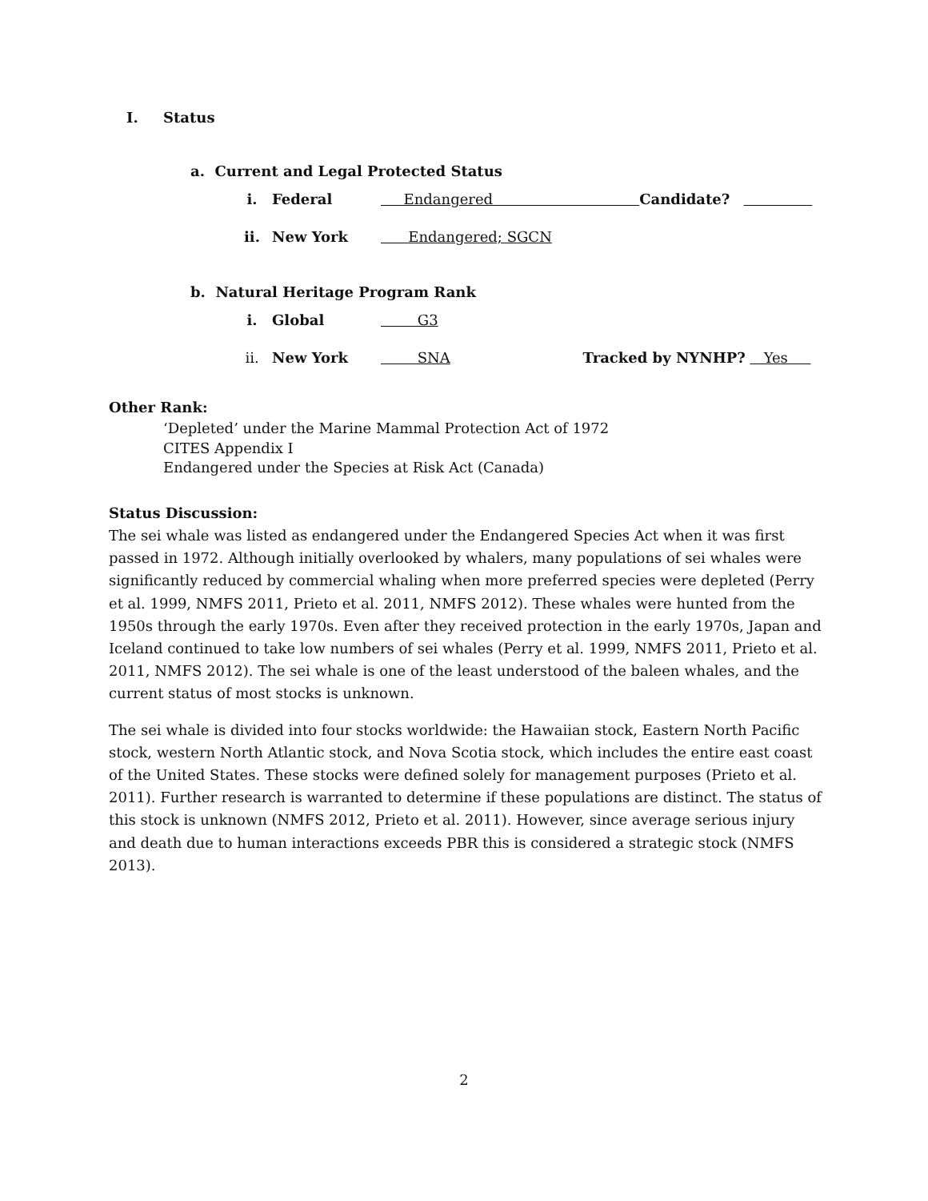I. Status
a. Current and Legal Protected Status
i. Federal Endangered Candidate?
ii. New York Endangered; SGCN
b. Natural Heritage Program Rank
i. Global G3
ii. New York SNA Tracked by NYNHP? Yes
Other Rank:
‘Depleted’ under the Marine Mammal Protection Act of 1972
CITES Appendix I
Endangered under the Species at Risk Act (Canada)
Status Discussion:
The sei whale was listed as endangered under the Endangered Species Act when it was first passed in 1972. Although initially overlooked by whalers, many populations of sei whales were significantly reduced by commercial whaling when more preferred species were depleted (Perry et al. 1999, NMFS 2011, Prieto et al. 2011, NMFS 2012). These whales were hunted from the 1950s through the early 1970s. Even after they received protection in the early 1970s, Japan and Iceland continued to take low numbers of sei whales (Perry et al. 1999, NMFS 2011, Prieto et al. 2011, NMFS 2012). The sei whale is one of the least understood of the baleen whales, and the current status of most stocks is unknown.
The sei whale is divided into four stocks worldwide: the Hawaiian stock, Eastern North Pacific stock, western North Atlantic stock, and Nova Scotia stock, which includes the entire east coast of the United States. These stocks were defined solely for management purposes (Prieto et al. 2011). Further research is warranted to determine if these populations are distinct. The status of this stock is unknown (NMFS 2012, Prieto et al. 2011). However, since average serious injury and death due to human interactions exceeds PBR this is considered a strategic stock (NMFS 2013).
2